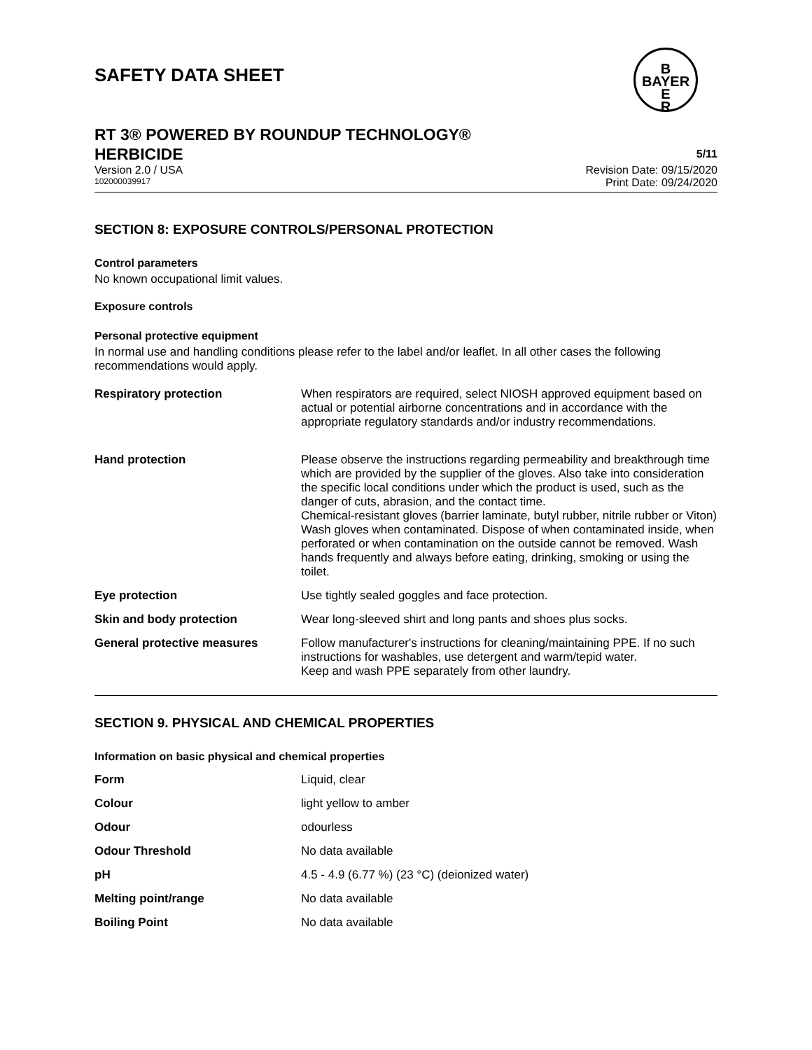SAFETY DATA SHEET
B
BAYER
E
R
RT 3® POWERED BY ROUNDUP TECHNOLOGY®
HERBICIDE 5/11
Version 2.0 / USA Revision Date: 09/15/2020
102000039917 Print Date: 09/24/2020
SECTION 8: EXPOSURE CONTROLS/PERSONAL PROTECTION
Control parameters
No known occupational limit values.
Exposure controls
Personal protective equipment
In normal use and handling conditions please refer to the label and/or leaflet. In all other cases the following recommendations would apply.
| Respiratory protection | When respirators are required, select NIOSH approved equipment based on actual or potential airborne concentrations and in accordance with the appropriate regulatory standards and/or industry recommendations. |
| Hand protection | Please observe the instructions regarding permeability and breakthrough time which are provided by the supplier of the gloves. Also take into consideration the specific local conditions under which the product is used, such as the danger of cuts, abrasion, and the contact time. Chemical-resistant gloves (barrier laminate, butyl rubber, nitrile rubber or Viton) Wash gloves when contaminated. Dispose of when contaminated inside, when perforated or when contamination on the outside cannot be removed. Wash hands frequently and always before eating, drinking, smoking or using the toilet. |
| Eye protection | Use tightly sealed goggles and face protection. |
| Skin and body protection | Wear long-sleeved shirt and long pants and shoes plus socks. |
| General protective measures | Follow manufacturer's instructions for cleaning/maintaining PPE. If no such instructions for washables, use detergent and warm/tepid water. Keep and wash PPE separately from other laundry. |
SECTION 9. PHYSICAL AND CHEMICAL PROPERTIES
Information on basic physical and chemical properties
| Form | Liquid, clear |
| Colour | light yellow to amber |
| Odour | odourless |
| Odour Threshold | No data available |
| pH | 4.5 - 4.9 (6.77 %) (23 °C) (deionized water) |
| Melting point/range | No data available |
| Boiling Point | No data available |